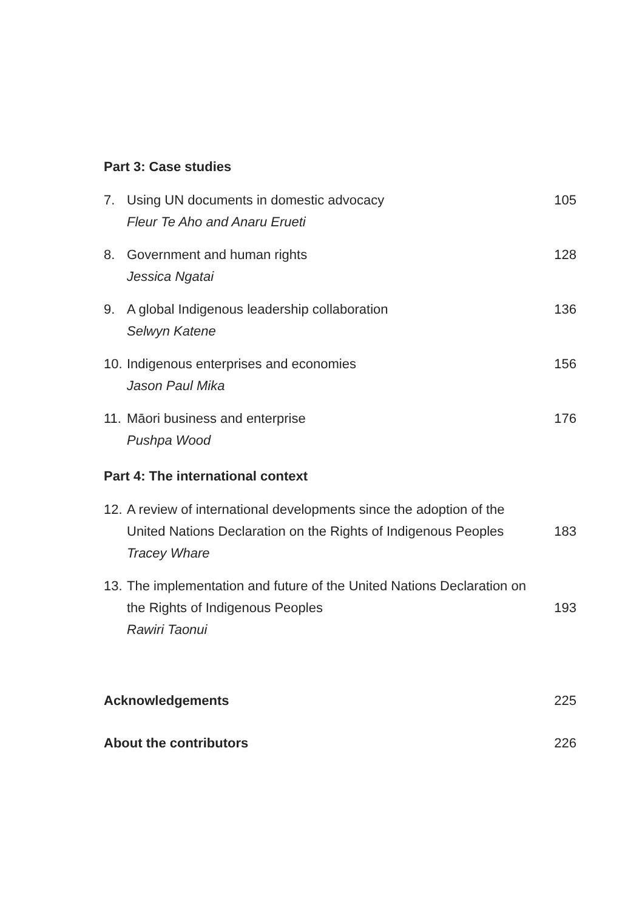Part 3: Case studies
7. Using UN documents in domestic advocacy
Fleur Te Aho and Anaru Erueti
105
8. Government and human rights
Jessica Ngatai
128
9. A global Indigenous leadership collaboration
Selwyn Katene
136
10.
Indigenous enterprises and economies
Jason Paul Mika
156
11.
Māori business and enterprise
Pushpa Wood
176
Part 4: The international context
12.
A review of international developments since the adoption of the United Nations Declaration on the Rights of Indigenous Peoples
Tracey Whare
183
13.
The implementation and future of the United Nations Declaration on the Rights of Indigenous Peoples
Rawiri Taonui
193
Acknowledgements 225
About the contributors 226